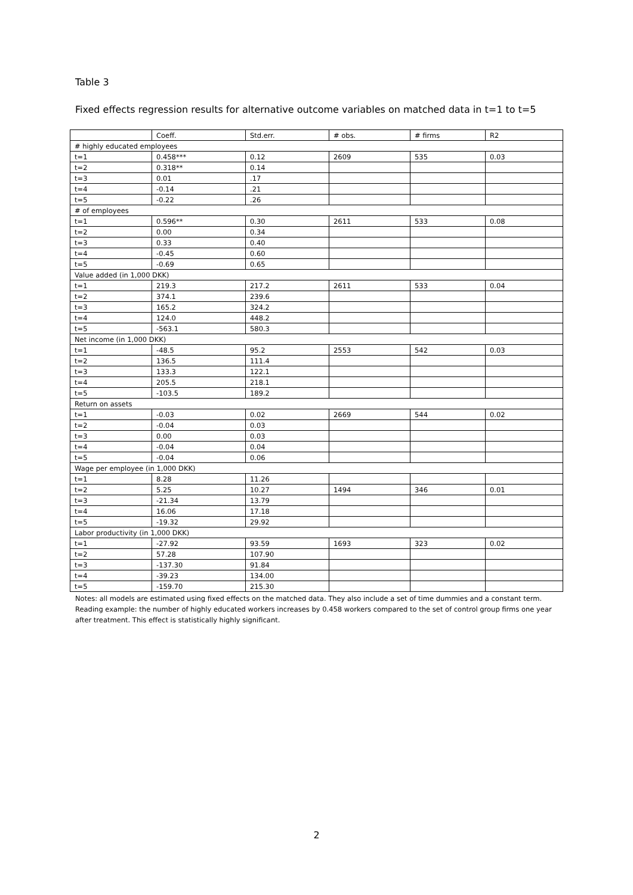Table 3
Fixed effects regression results for alternative outcome variables on matched data in t=1 to t=5
| | Coeff. | Std.err. | # obs. | # firms | R2 |
| --- | --- | --- | --- | --- | --- |
| # highly educated employees | | | | | |
| t=1 | 0.458*** | 0.12 | 2609 | 535 | 0.03 |
| t=2 | 0.318** | 0.14 | | | |
| t=3 | 0.01 | .17 | | | |
| t=4 | -0.14 | .21 | | | |
| t=5 | -0.22 | .26 | | | |
| # of employees | | | | | |
| t=1 | 0.596** | 0.30 | 2611 | 533 | 0.08 |
| t=2 | 0.00 | 0.34 | | | |
| t=3 | 0.33 | 0.40 | | | |
| t=4 | -0.45 | 0.60 | | | |
| t=5 | -0.69 | 0.65 | | | |
| Value added (in 1,000 DKK) | | | | | |
| t=1 | 219.3 | 217.2 | 2611 | 533 | 0.04 |
| t=2 | 374.1 | 239.6 | | | |
| t=3 | 165.2 | 324.2 | | | |
| t=4 | 124.0 | 448.2 | | | |
| t=5 | -563.1 | 580.3 | | | |
| Net income (in 1,000 DKK) | | | | | |
| t=1 | -48.5 | 95.2 | 2553 | 542 | 0.03 |
| t=2 | 136.5 | 111.4 | | | |
| t=3 | 133.3 | 122.1 | | | |
| t=4 | 205.5 | 218.1 | | | |
| t=5 | -103.5 | 189.2 | | | |
| Return on assets | | | | | |
| t=1 | -0.03 | 0.02 | 2669 | 544 | 0.02 |
| t=2 | -0.04 | 0.03 | | | |
| t=3 | 0.00 | 0.03 | | | |
| t=4 | -0.04 | 0.04 | | | |
| t=5 | -0.04 | 0.06 | | | |
| Wage per employee (in 1,000 DKK) | | | | | |
| t=1 | 8.28 | 11.26 | | | |
| t=2 | 5.25 | 10.27 | 1494 | 346 | 0.01 |
| t=3 | -21.34 | 13.79 | | | |
| t=4 | 16.06 | 17.18 | | | |
| t=5 | -19.32 | 29.92 | | | |
| Labor productivity (in 1,000 DKK) | | | | | |
| t=1 | -27.92 | 93.59 | 1693 | 323 | 0.02 |
| t=2 | 57.28 | 107.90 | | | |
| t=3 | -137.30 | 91.84 | | | |
| t=4 | -39.23 | 134.00 | | | |
| t=5 | -159.70 | 215.30 | | | |
Notes: all models are estimated using fixed effects on the matched data. They also include a set of time dummies and a constant term.
Reading example: the number of highly educated workers increases by 0.458 workers compared to the set of control group firms one year after treatment. This effect is statistically highly significant.
2